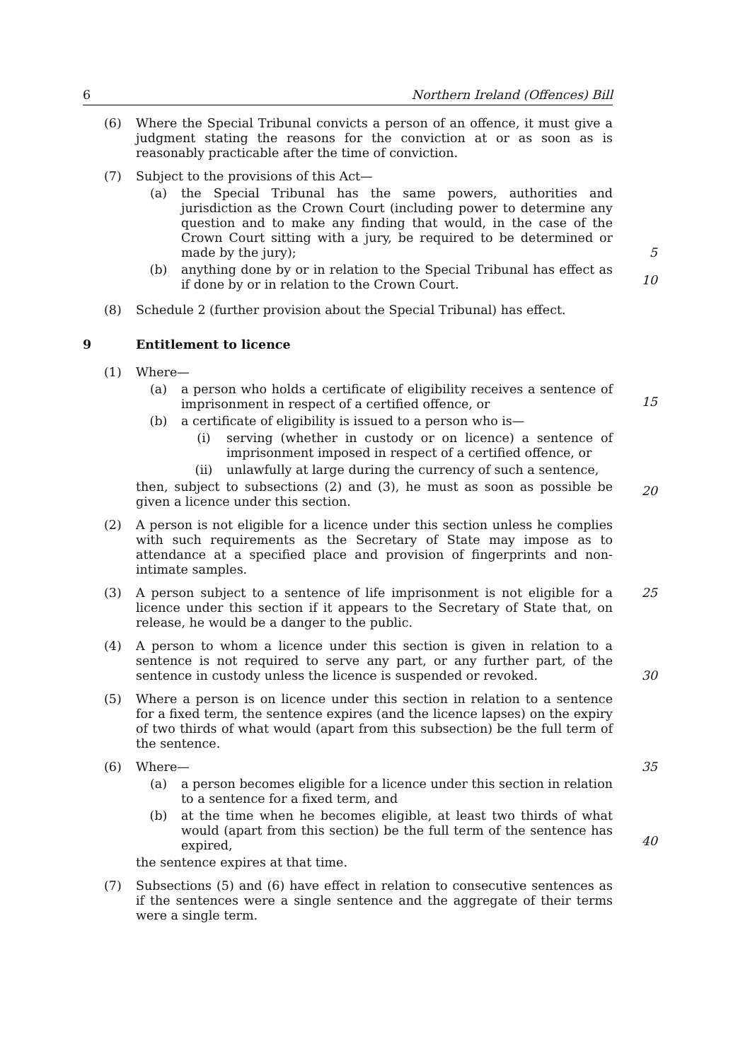6 Northern Ireland (Offences) Bill
(6) Where the Special Tribunal convicts a person of an offence, it must give a judgment stating the reasons for the conviction at or as soon as is reasonably practicable after the time of conviction.
(7) Subject to the provisions of this Act—
(a) the Special Tribunal has the same powers, authorities and jurisdiction as the Crown Court (including power to determine any question and to make any finding that would, in the case of the Crown Court sitting with a jury, be required to be determined or made by the jury); 5
(b) anything done by or in relation to the Special Tribunal has effect as if done by or in relation to the Crown Court.
10
(8) Schedule 2 (further provision about the Special Tribunal) has effect.
9 Entitlement to licence
(1) Where—
(a) a person who holds a certificate of eligibility receives a sentence of imprisonment in respect of a certified offence, or
(b) a certificate of eligibility is issued to a person who is—
(i) serving (whether in custody or on licence) a sentence of imprisonment imposed in respect of a certified offence, or
(ii) unlawfully at large during the currency of such a sentence,
then, subject to subsections (2) and (3), he must as soon as possible be given a licence under this section.
15
20
(2) A person is not eligible for a licence under this section unless he complies with such requirements as the Secretary of State may impose as to attendance at a specified place and provision of fingerprints and non-intimate samples.
(3) A person subject to a sentence of life imprisonment is not eligible for a licence under this section if it appears to the Secretary of State that, on release, he would be a danger to the public.
25
(4) A person to whom a licence under this section is given in relation to a sentence is not required to serve any part, or any further part, of the sentence in custody unless the licence is suspended or revoked.
30
(5) Where a person is on licence under this section in relation to a sentence for a fixed term, the sentence expires (and the licence lapses) on the expiry of two thirds of what would (apart from this subsection) be the full term of the sentence.
(6) Where—
(a) a person becomes eligible for a licence under this section in relation to a sentence for a fixed term, and
(b) at the time when he becomes eligible, at least two thirds of what would (apart from this section) be the full term of the sentence has expired,
the sentence expires at that time.
35
40
(7) Subsections (5) and (6) have effect in relation to consecutive sentences as if the sentences were a single sentence and the aggregate of their terms were a single term.